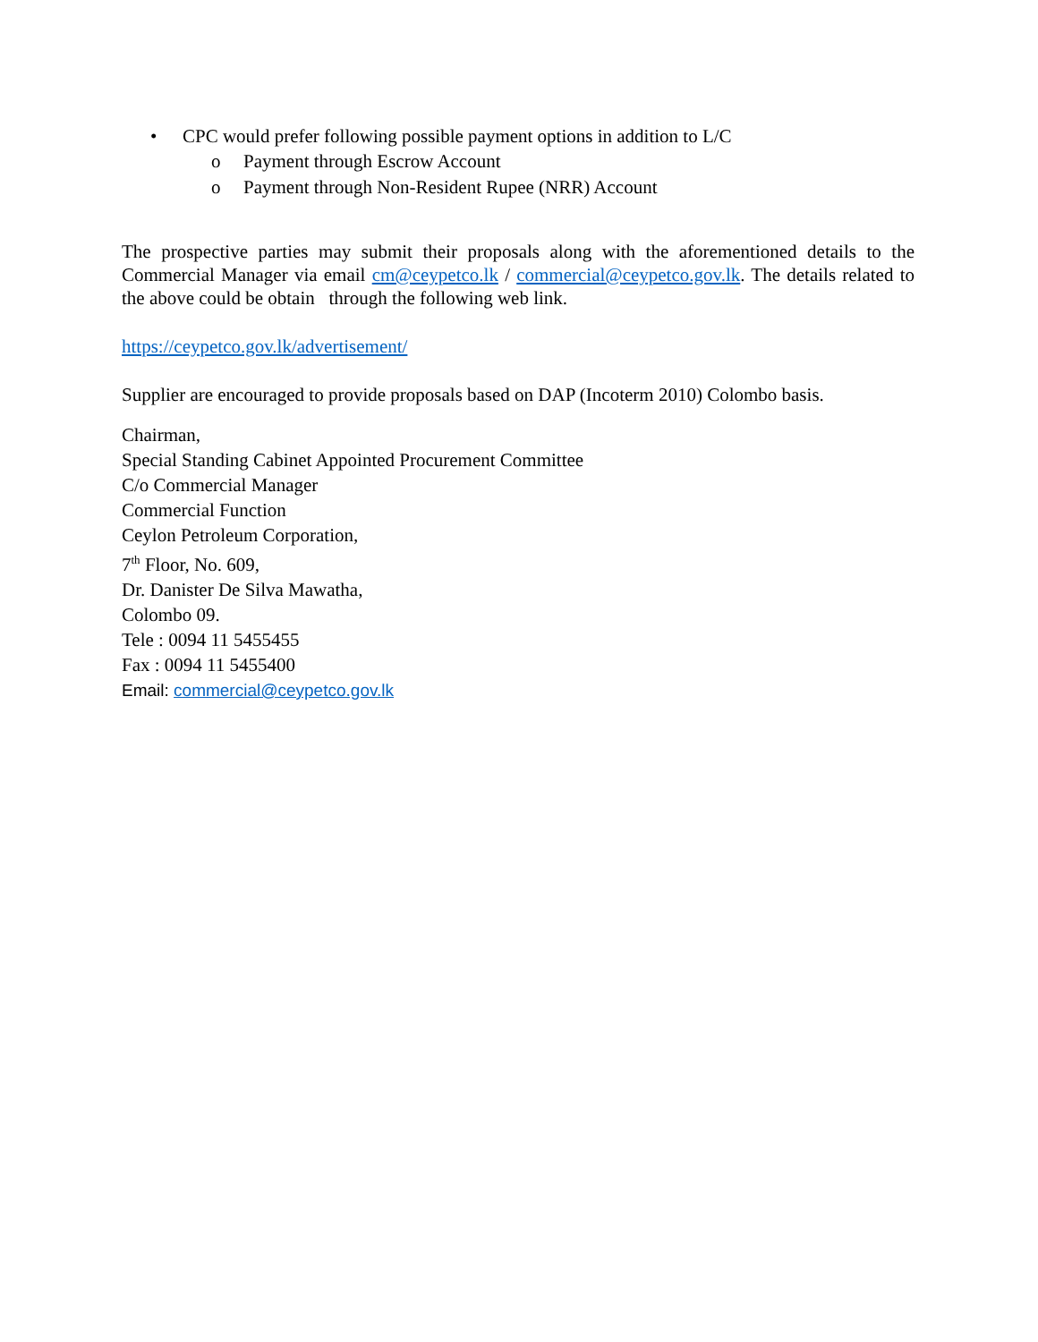• CPC would prefer following possible payment options in addition to L/C
o Payment through Escrow Account
o Payment through Non-Resident Rupee (NRR) Account
The prospective parties may submit their proposals along with the aforementioned details to the Commercial Manager via email cm@ceypetco.lk / commercial@ceypetco.gov.lk. The details related to the above could be obtain through the following web link.
https://ceypetco.gov.lk/advertisement/
Supplier are encouraged to provide proposals based on DAP (Incoterm 2010) Colombo basis.
Chairman,
Special Standing Cabinet Appointed Procurement Committee
C/o Commercial Manager
Commercial Function
Ceylon Petroleum Corporation,
7<sup>th</sup> Floor, No. 609,
Dr. Danister De Silva Mawatha,
Colombo 09.
Tele : 0094 11 5455455
Fax : 0094 11 5455400
Email: commercial@ceypetco.gov.lk